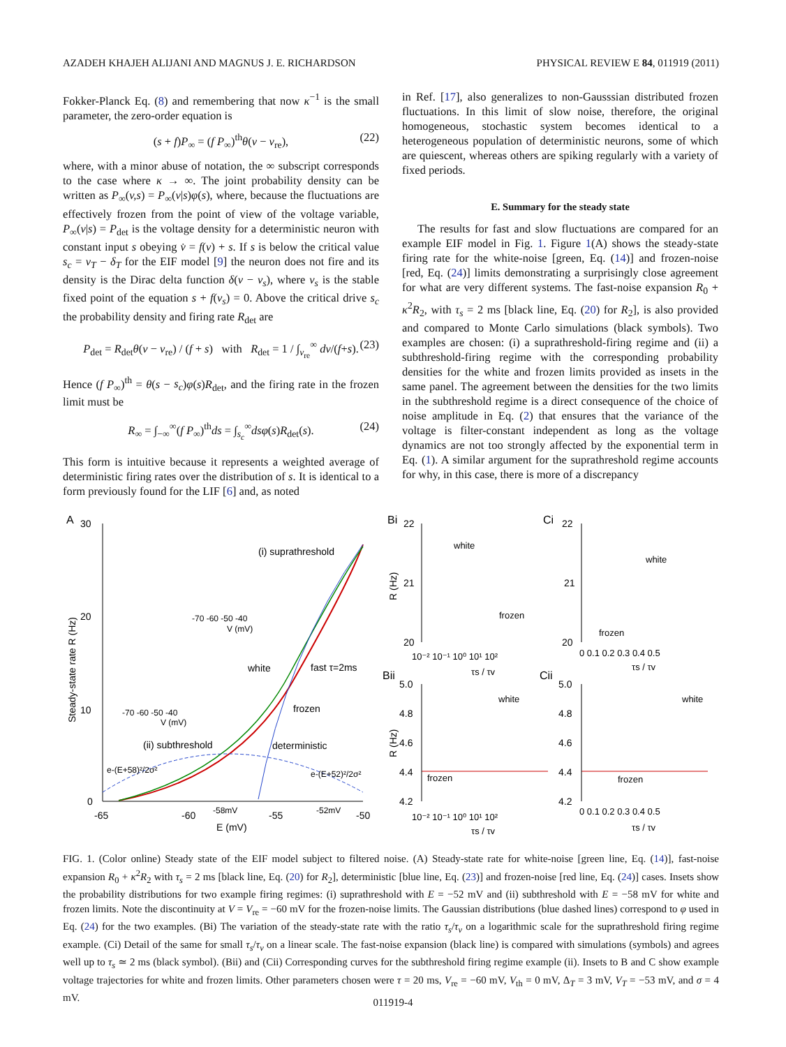AZADEH KHAJEH ALIJANI AND MAGNUS J. E. RICHARDSON PHYSICAL REVIEW E 84, 011919 (2011)
Fokker-Planck Eq. (8) and remembering that now κ<sup>−1</sup> is the small parameter, the zero-order equation is
(s + f)P<sub>∞</sub> = (f P<sub>∞</sub>)<sup>th</sup>θ(v − v<sub>re</sub>), (22)
where, with a minor abuse of notation, the ∞ subscript corresponds to the case where κ → ∞. The joint probability density can be written as P<sub>∞</sub>(v,s) = P<sub>∞</sub>(v|s)φ(s), where, because the fluctuations are effectively frozen from the point of view of the voltage variable, P<sub>∞</sub>(v|s) = P<sub>det</sub> is the voltage density for a deterministic neuron with constant input s obeying v̇ = f(v) + s. If s is below the critical value s<sub>c</sub> = v<sub>T</sub> − δ<sub>T</sub> for the EIF model [9] the neuron does not fire and its density is the Dirac delta function δ(v − v<sub>s</sub>), where v<sub>s</sub> is the stable fixed point of the equation s + f(v<sub>s</sub>) = 0. Above the critical drive s<sub>c</sub> the probability density and firing rate R<sub>det</sub> are
P<sub>det</sub> = R<sub>det</sub>θ(v − v<sub>re</sub>) / (f + s) with R<sub>det</sub> = 1 / ∫<sub>v<sub>re</sub></sub><sup>∞</sup> dv/(f+s). (23)
Hence (f P<sub>∞</sub>)<sup>th</sup> = θ(s − s<sub>c</sub>)φ(s)R<sub>det</sub>, and the firing rate in the frozen limit must be
R<sub>∞</sub> = ∫<sub>−∞</sub><sup>∞</sup>(f P<sub>∞</sub>)<sup>th</sup>ds = ∫<sub>s<sub>c</sub></sub><sup>∞</sup>dsφ(s)R<sub>det</sub>(s). (24)
This form is intuitive because it represents a weighted average of deterministic firing rates over the distribution of s. It is identical to a form previously found for the LIF [6] and, as noted
in Ref. [17], also generalizes to non-Gausssian distributed frozen fluctuations. In this limit of slow noise, therefore, the original homogeneous, stochastic system becomes identical to a heterogeneous population of deterministic neurons, some of which are quiescent, whereas others are spiking regularly with a variety of fixed periods.
E. Summary for the steady state
The results for fast and slow fluctuations are compared for an example EIF model in Fig. 1. Figure 1(A) shows the steady-state firing rate for the white-noise [green, Eq. (14)] and frozen-noise [red, Eq. (24)] limits demonstrating a surprisingly close agreement for what are very different systems. The fast-noise expansion R<sub>0</sub> + κ<sup>2</sup>R<sub>2</sub>, with τ<sub>s</sub> = 2 ms [black line, Eq. (20) for R<sub>2</sub>], is also provided and compared to Monte Carlo simulations (black symbols). Two examples are chosen: (i) a suprathreshold-firing regime and (ii) a subthreshold-firing regime with the corresponding probability densities for the white and frozen limits provided as insets in the same panel. The agreement between the densities for the two limits in the subthreshold regime is a direct consequence of the choice of noise amplitude in Eq. (2) that ensures that the variance of the voltage is filter-constant independent as long as the voltage dynamics are not too strongly affected by the exponential term in Eq. (1). A similar argument for the suprathreshold regime accounts for why, in this case, there is more of a discrepancy
A
30
20
10
0
-65
-60
-55
-50
-58mV
-52mV
E (mV)
Steady-state rate R (Hz)
(i) suprathreshold
(ii) subthreshold
white
fast τ=2ms
frozen
deterministic
e-(E+58)²/2σ²
e-(E+52)²/2σ²
-70 -60 -50 -40
V (mV)
-70 -60 -50 -40
V (mV)
Bi
Ci
Bii
Cii
22
21
20
22
21
20
white
frozen
white
frozen
10⁻² 10⁻¹ 10⁰ 10¹ 10²
τs / τv
0 0.1 0.2 0.3 0.4 0.5
τs / τv
5.0
4.8
4.6
4.4
4.2
5.0
4.8
4.6
4.4
4.2
white
frozen
white
frozen
10⁻² 10⁻¹ 10⁰ 10¹ 10²
τs / τv
0 0.1 0.2 0.3 0.4 0.5
τs / τv
R (Hz)
R (Hz)
FIG. 1. (Color online) Steady state of the EIF model subject to filtered noise. (A) Steady-state rate for white-noise [green line, Eq. (14)], fast-noise expansion R<sub>0</sub> + κ<sup>2</sup>R<sub>2</sub> with τ<sub>s</sub> = 2 ms [black line, Eq. (20) for R<sub>2</sub>], deterministic [blue line, Eq. (23)] and frozen-noise [red line, Eq. (24)] cases. Insets show the probability distributions for two example firing regimes: (i) suprathreshold with E = −52 mV and (ii) subthreshold with E = −58 mV for white and frozen limits. Note the discontinuity at V = V<sub>re</sub> = −60 mV for the frozen-noise limits. The Gaussian distributions (blue dashed lines) correspond to φ used in Eq. (24) for the two examples. (Bi) The variation of the steady-state rate with the ratio τ<sub>s</sub>/τ<sub>v</sub> on a logarithmic scale for the suprathreshold firing regime example. (Ci) Detail of the same for small τ<sub>s</sub>/τ<sub>v</sub> on a linear scale. The fast-noise expansion (black line) is compared with simulations (symbols) and agrees well up to τ<sub>s</sub> ≃ 2 ms (black symbol). (Bii) and (Cii) Corresponding curves for the subthreshold firing regime example (ii). Insets to B and C show example voltage trajectories for white and frozen limits. Other parameters chosen were τ = 20 ms, V<sub>re</sub> = −60 mV, V<sub>th</sub> = 0 mV, Δ<sub>T</sub> = 3 mV, V<sub>T</sub> = −53 mV, and σ = 4 mV.
011919-4